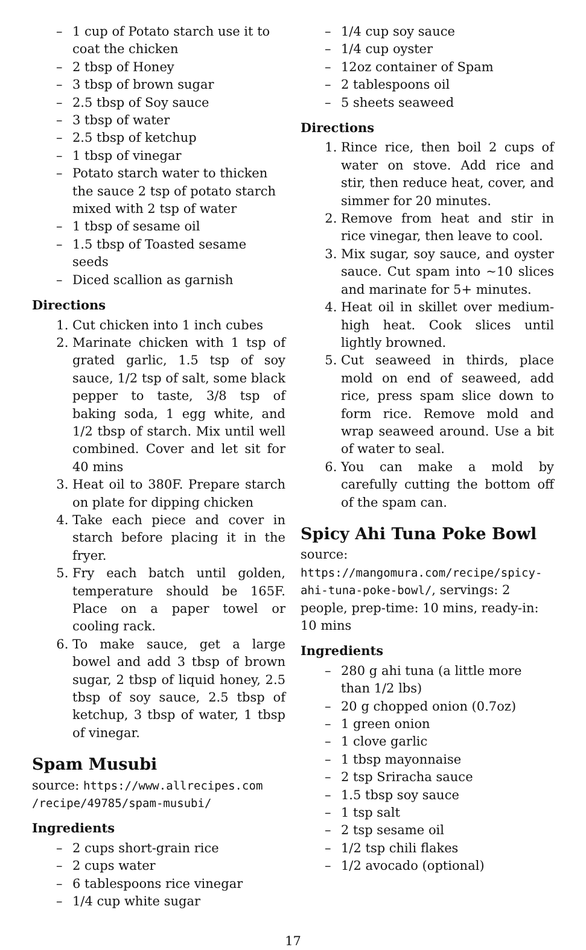– 1 cup of Potato starch use it to coat the chicken
– 2 tbsp of Honey
– 3 tbsp of brown sugar
– 2.5 tbsp of Soy sauce
– 3 tbsp of water
– 2.5 tbsp of ketchup
– 1 tbsp of vinegar
– Potato starch water to thicken the sauce 2 tsp of potato starch mixed with 2 tsp of water
– 1 tbsp of sesame oil
– 1.5 tbsp of Toasted sesame seeds
– Diced scallion as garnish
Directions
1. Cut chicken into 1 inch cubes
2. Marinate chicken with 1 tsp of grated garlic, 1.5 tsp of soy sauce, 1/2 tsp of salt, some black pepper to taste, 3/8 tsp of baking soda, 1 egg white, and 1/2 tbsp of starch. Mix until well combined. Cover and let sit for 40 mins
3. Heat oil to 380F. Prepare starch on plate for dipping chicken
4. Take each piece and cover in starch before placing it in the fryer.
5. Fry each batch until golden, temperature should be 165F. Place on a paper towel or cooling rack.
6. To make sauce, get a large bowel and add 3 tbsp of brown sugar, 2 tbsp of liquid honey, 2.5 tbsp of soy sauce, 2.5 tbsp of ketchup, 3 tbsp of water, 1 tbsp of vinegar.
Spam Musubi
source: https://www.allrecipes.com /recipe/49785/spam-musubi/
Ingredients
– 2 cups short-grain rice
– 2 cups water
– 6 tablespoons rice vinegar
– 1/4 cup white sugar
– 1/4 cup soy sauce
– 1/4 cup oyster
– 12oz container of Spam
– 2 tablespoons oil
– 5 sheets seaweed
Directions
1. Rince rice, then boil 2 cups of water on stove. Add rice and stir, then reduce heat, cover, and simmer for 20 minutes.
2. Remove from heat and stir in rice vinegar, then leave to cool.
3. Mix sugar, soy sauce, and oyster sauce. Cut spam into ~10 slices and marinate for 5+ minutes.
4. Heat oil in skillet over medium-high heat. Cook slices until lightly browned.
5. Cut seaweed in thirds, place mold on end of seaweed, add rice, press spam slice down to form rice. Remove mold and wrap seaweed around. Use a bit of water to seal.
6. You can make a mold by carefully cutting the bottom off of the spam can.
Spicy Ahi Tuna Poke Bowl
source: https://mangomura.com/recipe/spicy-ahi-tuna-poke-bowl/, servings: 2 people, prep-time: 10 mins, ready-in: 10 mins
Ingredients
– 280 g ahi tuna (a little more than 1/2 lbs)
– 20 g chopped onion (0.7oz)
– 1 green onion
– 1 clove garlic
– 1 tbsp mayonnaise
– 2 tsp Sriracha sauce
– 1.5 tbsp soy sauce
– 1 tsp salt
– 2 tsp sesame oil
– 1/2 tsp chili flakes
– 1/2 avocado (optional)
17